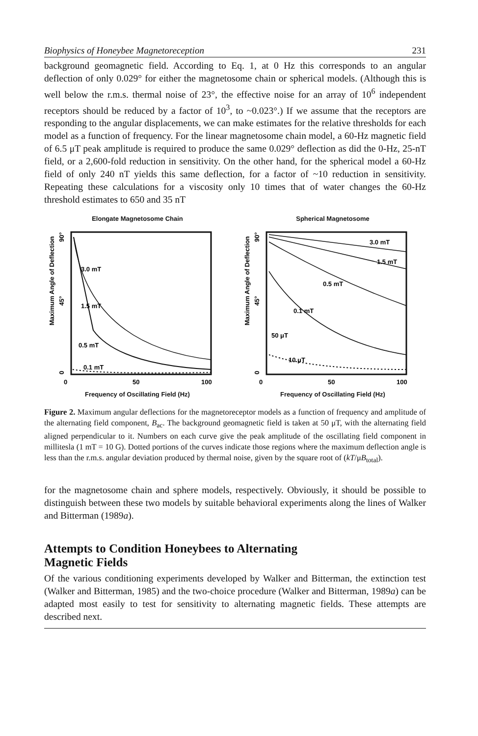Biophysics of Honeybee Magnetoreception 231
background geomagnetic field. According to Eq. 1, at 0 Hz this corresponds to an angular deflection of only 0.029° for either the magnetosome chain or spherical models. (Although this is well below the r.m.s. thermal noise of 23°, the effective noise for an array of 10<sup>6</sup> independent receptors should be reduced by a factor of 10<sup>3</sup>, to ~0.023°.) If we assume that the receptors are responding to the angular displacements, we can make estimates for the relative thresholds for each model as a function of frequency. For the linear magnetosome chain model, a 60-Hz magnetic field of 6.5 μT peak amplitude is required to produce the same 0.029° deflection as did the 0-Hz, 25-nT field, or a 2,600-fold reduction in sensitivity. On the other hand, for the spherical model a 60-Hz field of only 240 nT yields this same deflection, for a factor of ~10 reduction in sensitivity. Repeating these calculations for a viscosity only 10 times that of water changes the 60-Hz threshold estimates to 650 and 35 nT
Elongate Magnetosome Chain
3.0 mT
1.5 mT
0.5 mT
0.1 mT
Maximum Angle of Deflection
90°
45°
0
0
50
100
Frequency of Oscillating Field (Hz)
Spherical Magnetosome
3.0 mT
1.5 mT
0.5 mT
0.1 mT
50 μT
10 μT
Maximum Angle of Deflection
90°
45°
0
0
50
100
Frequency of Oscillating Field (Hz)
Figure 2. Maximum angular deflections for the magnetoreceptor models as a function of frequency and amplitude of the alternating field component, B<sub>ac</sub>. The background geomagnetic field is taken at 50 μT, with the alternating field aligned perpendicular to it. Numbers on each curve give the peak amplitude of the oscillating field component in millitesla (1 mT = 10 G). Dotted portions of the curves indicate those regions where the maximum deflection angle is less than the r.m.s. angular deviation produced by thermal noise, given by the square root of (kT/μB<sub>total</sub>).
for the magnetosome chain and sphere models, respectively. Obviously, it should be possible to distinguish between these two models by suitable behavioral experiments along the lines of Walker and Bitterman (1989a).
Attempts to Condition Honeybees to Alternating
Magnetic Fields
Of the various conditioning experiments developed by Walker and Bitterman, the extinction test (Walker and Bitterman, 1985) and the two-choice procedure (Walker and Bitterman, 1989a) can be adapted most easily to test for sensitivity to alternating magnetic fields. These attempts are described next.